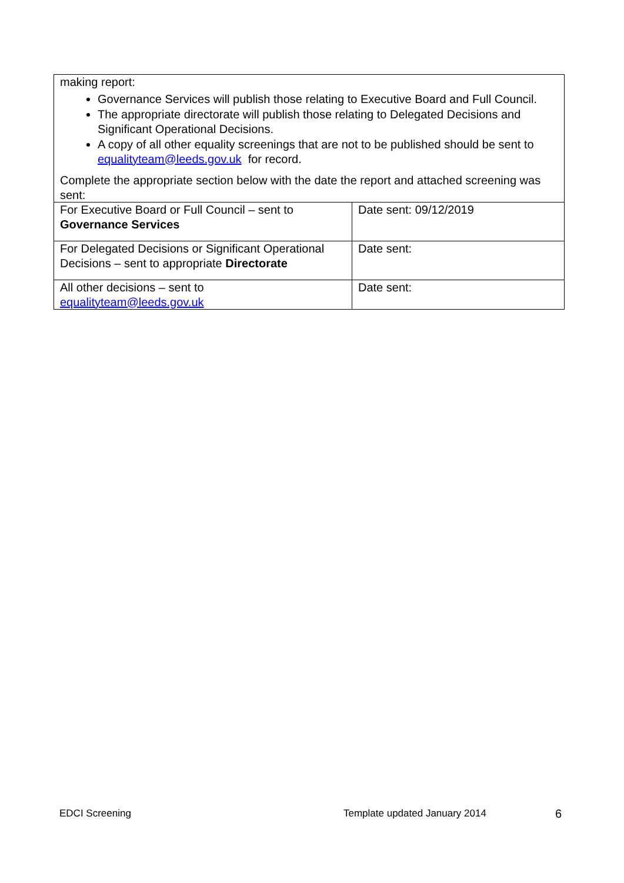| making report: Governance Services will publish those relating to Executive Board and Full Council. The appropriate directorate will publish those relating to Delegated Decisions and Significant Operational Decisions. A copy of all other equality screenings that are not to be published should be sent to equalityteam@leeds.gov.uk for record. Complete the appropriate section below with the date the report and attached screening was sent: | |
| For Executive Board or Full Council – sent to Governance Services | Date sent: 09/12/2019 |
| For Delegated Decisions or Significant Operational Decisions – sent to appropriate Directorate | Date sent: |
| All other decisions – sent to equalityteam@leeds.gov.uk | Date sent: |
EDCI Screening Template updated January 2014 6